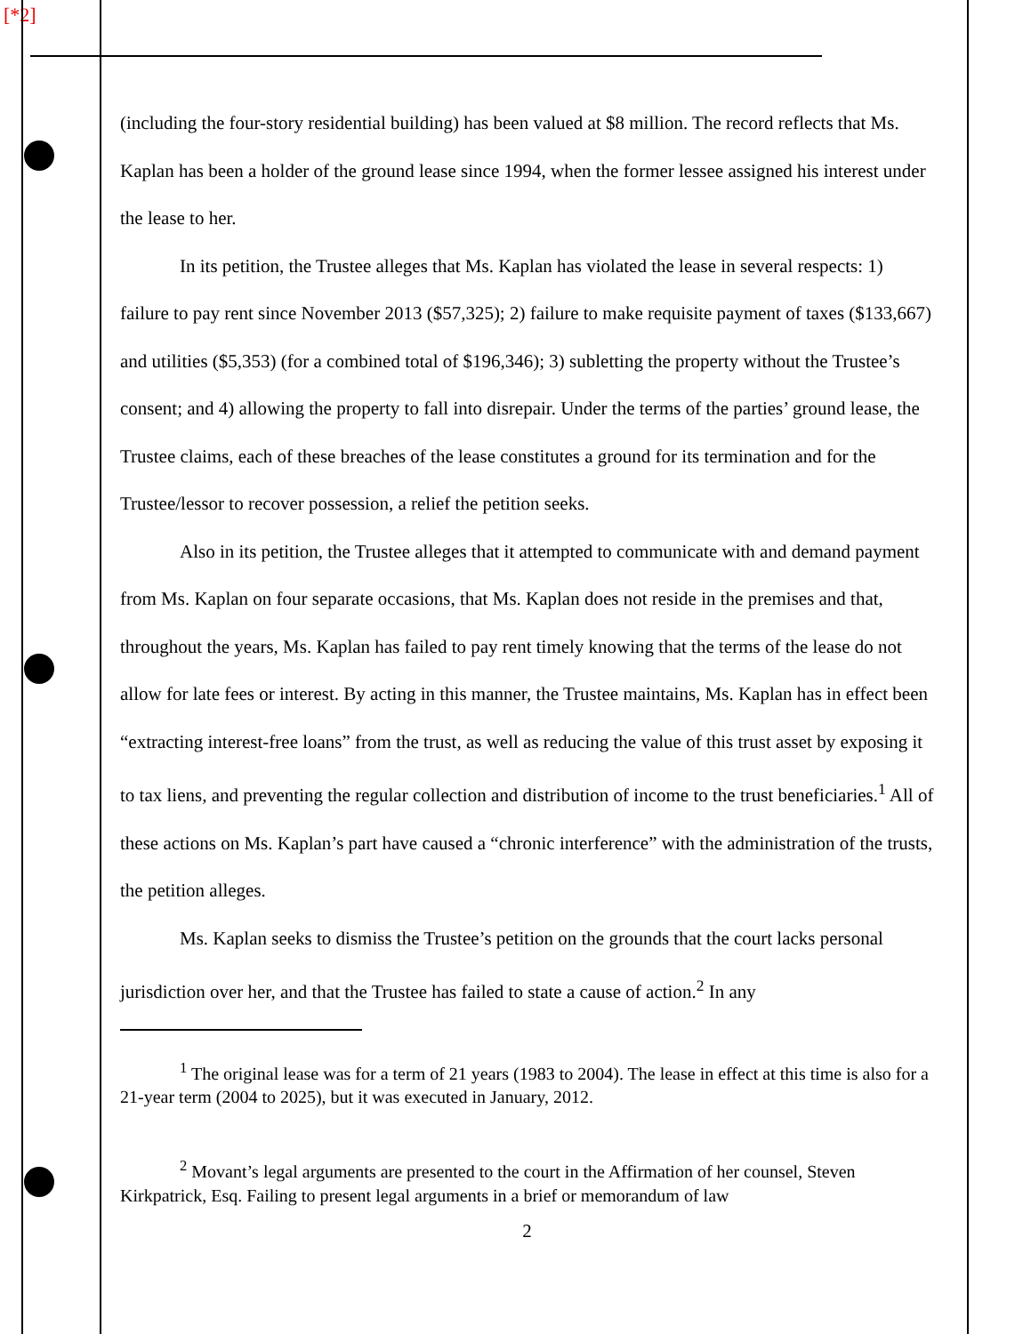[*2]
(including the four-story residential building) has been valued at $8 million. The record reflects that Ms. Kaplan has been a holder of the ground lease since 1994, when the former lessee assigned his interest under the lease to her.
In its petition, the Trustee alleges that Ms. Kaplan has violated the lease in several respects: 1) failure to pay rent since November 2013 ($57,325); 2) failure to make requisite payment of taxes ($133,667) and utilities ($5,353) (for a combined total of $196,346); 3) subletting the property without the Trustee’s consent; and 4) allowing the property to fall into disrepair. Under the terms of the parties’ ground lease, the Trustee claims, each of these breaches of the lease constitutes a ground for its termination and for the Trustee/lessor to recover possession, a relief the petition seeks.
Also in its petition, the Trustee alleges that it attempted to communicate with and demand payment from Ms. Kaplan on four separate occasions, that Ms. Kaplan does not reside in the premises and that, throughout the years, Ms. Kaplan has failed to pay rent timely knowing that the terms of the lease do not allow for late fees or interest. By acting in this manner, the Trustee maintains, Ms. Kaplan has in effect been “extracting interest-free loans” from the trust, as well as reducing the value of this trust asset by exposing it to tax liens, and preventing the regular collection and distribution of income to the trust beneficiaries.<sup>1</sup> All of these actions on Ms. Kaplan’s part have caused a “chronic interference” with the administration of the trusts, the petition alleges.
Ms. Kaplan seeks to dismiss the Trustee’s petition on the grounds that the court lacks personal jurisdiction over her, and that the Trustee has failed to state a cause of action.<sup>2</sup> In any
<sup>1</sup> The original lease was for a term of 21 years (1983 to 2004). The lease in effect at this time is also for a 21-year term (2004 to 2025), but it was executed in January, 2012.
<sup>2</sup> Movant’s legal arguments are presented to the court in the Affirmation of her counsel, Steven Kirkpatrick, Esq. Failing to present legal arguments in a brief or memorandum of law
2